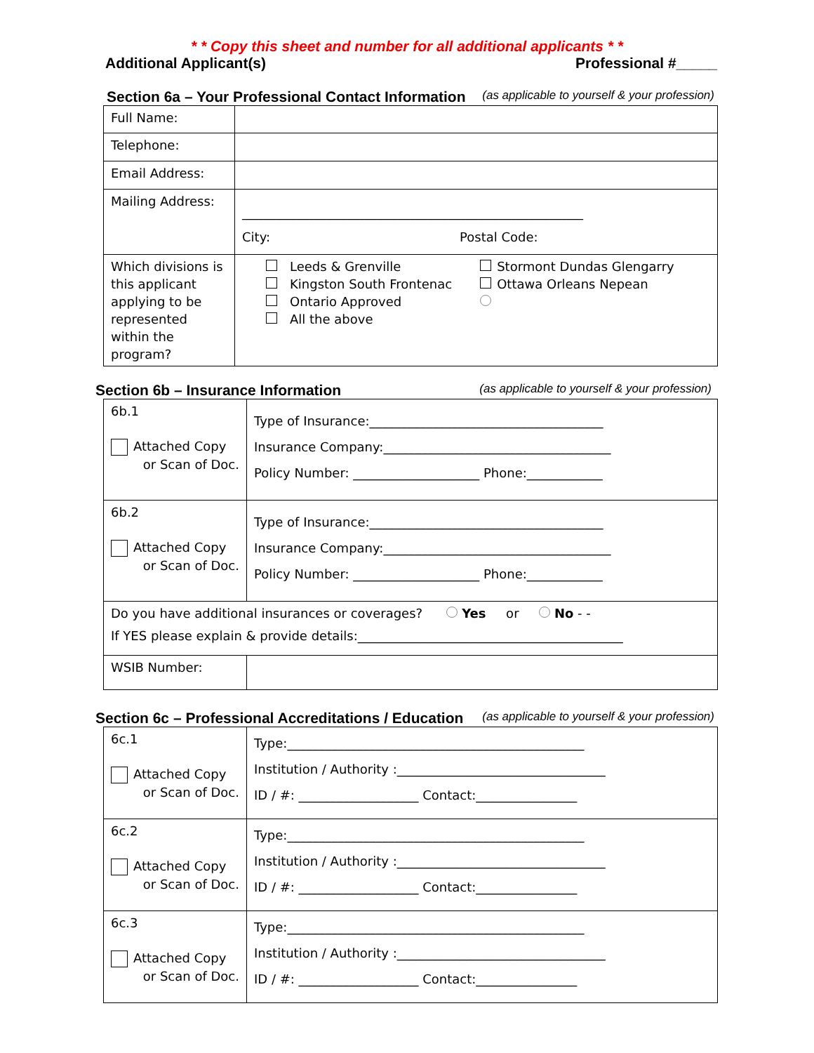* * Copy this sheet and number for all additional applicants * *
Additional Applicant(s) Professional #_____
Section 6a – Your Professional Contact Information (as applicable to yourself & your profession)
| Full Name: | |
| Telephone: | |
| Email Address: | |
| Mailing Address: | ______________________________________________________ City: Postal Code: |
| Which divisions is this applicant applying to be represented within the program? | Leeds & Grenville Kingston South Frontenac Ontario Approved All the above Stormont Dundas Glengarry Ottawa Orleans Nepean |
Section 6b – Insurance Information (as applicable to yourself & your profession)
| 6b.1 Attached Copy or Scan of Doc. | Type of Insurance:_____________________________________ Insurance Company:____________________________________ Policy Number: ____________________ Phone:____________ |
| 6b.2 Attached Copy or Scan of Doc. | Type of Insurance:_____________________________________ Insurance Company:____________________________________ Policy Number: ____________________ Phone:____________ |
| Do you have additional insurances or coverages? Yes or No - - If YES please explain & provide details:__________________________________________ | |
| WSIB Number: | |
Section 6c – Professional Accreditations / Education (as applicable to yourself & your profession)
| 6c.1 Attached Copy or Scan of Doc. | Type:_______________________________________________ Institution / Authority :_________________________________ ID / #: ___________________ Contact:________________ |
| 6c.2 Attached Copy or Scan of Doc. | Type:_______________________________________________ Institution / Authority :_________________________________ ID / #: ___________________ Contact:________________ |
| 6c.3 Attached Copy or Scan of Doc. | Type:_______________________________________________ Institution / Authority :_________________________________ ID / #: ___________________ Contact:________________ |